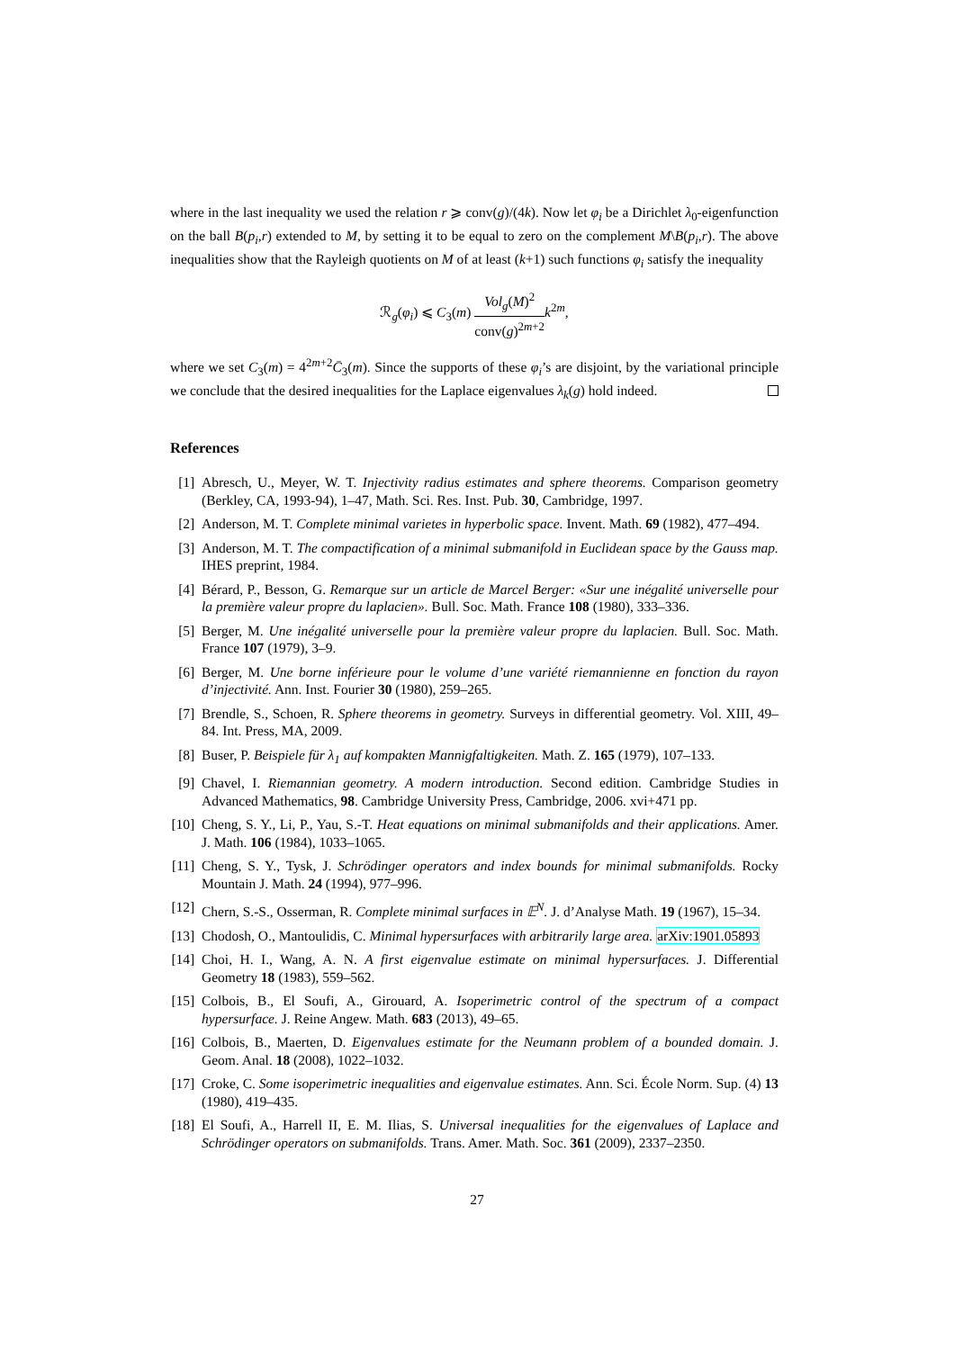where in the last inequality we used the relation r ⩾ conv(g)/(4k). Now let φ<sub>i</sub> be a Dirichlet λ<sub>0</sub>-eigenfunction on the ball B(p<sub>i</sub>,r) extended to M, by setting it to be equal to zero on the complement M\B(p<sub>i</sub>,r). The above inequalities show that the Rayleigh quotients on M of at least (k+1) such functions φ<sub>i</sub> satisfy the inequality
ℛ<sub>g</sub>(φ<sub>i</sub>) ⩽ C<sub>3</sub>(m) Vol<sub>g</sub>(M)<sup>2</sup> conv(g)<sup>2m+2</sup> k<sup>2m</sup>,
where we set C<sub>3</sub>(m) = 4<sup>2m+2</sup>C̄<sub>3</sub>(m). Since the supports of these φ<sub>i</sub>’s are disjoint, by the variational principle we conclude that the desired inequalities for the Laplace eigenvalues λ<sub>k</sub>(g) hold indeed.
References
[1] Abresch, U., Meyer, W. T. Injectivity radius estimates and sphere theorems. Comparison geometry (Berkley, CA, 1993-94), 1–47, Math. Sci. Res. Inst. Pub. 30, Cambridge, 1997.
[2] Anderson, M. T. Complete minimal varietes in hyperbolic space. Invent. Math. 69 (1982), 477–494.
[3] Anderson, M. T. The compactification of a minimal submanifold in Euclidean space by the Gauss map. IHES preprint, 1984.
[4] Bérard, P., Besson, G. Remarque sur un article de Marcel Berger: «Sur une inégalité universelle pour la première valeur propre du laplacien». Bull. Soc. Math. France 108 (1980), 333–336.
[5] Berger, M. Une inégalité universelle pour la première valeur propre du laplacien. Bull. Soc. Math. France 107 (1979), 3–9.
[6] Berger, M. Une borne inférieure pour le volume d’une variété riemannienne en fonction du rayon d’injectivité. Ann. Inst. Fourier 30 (1980), 259–265.
[7] Brendle, S., Schoen, R. Sphere theorems in geometry. Surveys in differential geometry. Vol. XIII, 49–84. Int. Press, MA, 2009.
[8] Buser, P. Beispiele für λ<sub>1</sub> auf kompakten Mannigfaltigkeiten. Math. Z. 165 (1979), 107–133.
[9] Chavel, I. Riemannian geometry. A modern introduction. Second edition. Cambridge Studies in Advanced Mathematics, 98. Cambridge University Press, Cambridge, 2006. xvi+471 pp.
[10] Cheng, S. Y., Li, P., Yau, S.-T. Heat equations on minimal submanifolds and their applications. Amer. J. Math. 106 (1984), 1033–1065.
[11] Cheng, S. Y., Tysk, J. Schrödinger operators and index bounds for minimal submanifolds. Rocky Mountain J. Math. 24 (1994), 977–996.
[12] Chern, S.-S., Osserman, R. Complete minimal surfaces in 𝔼<sup>N</sup>. J. d’Analyse Math. 19 (1967), 15–34.
[13] Chodosh, O., Mantoulidis, C. Minimal hypersurfaces with arbitrarily large area. arXiv:1901.05893
[14] Choi, H. I., Wang, A. N. A first eigenvalue estimate on minimal hypersurfaces. J. Differential Geometry 18 (1983), 559–562.
[15] Colbois, B., El Soufi, A., Girouard, A. Isoperimetric control of the spectrum of a compact hypersurface. J. Reine Angew. Math. 683 (2013), 49–65.
[16] Colbois, B., Maerten, D. Eigenvalues estimate for the Neumann problem of a bounded domain. J. Geom. Anal. 18 (2008), 1022–1032.
[17] Croke, C. Some isoperimetric inequalities and eigenvalue estimates. Ann. Sci. École Norm. Sup. (4) 13 (1980), 419–435.
[18] El Soufi, A., Harrell II, E. M. Ilias, S. Universal inequalities for the eigenvalues of Laplace and Schrödinger operators on submanifolds. Trans. Amer. Math. Soc. 361 (2009), 2337–2350.
27